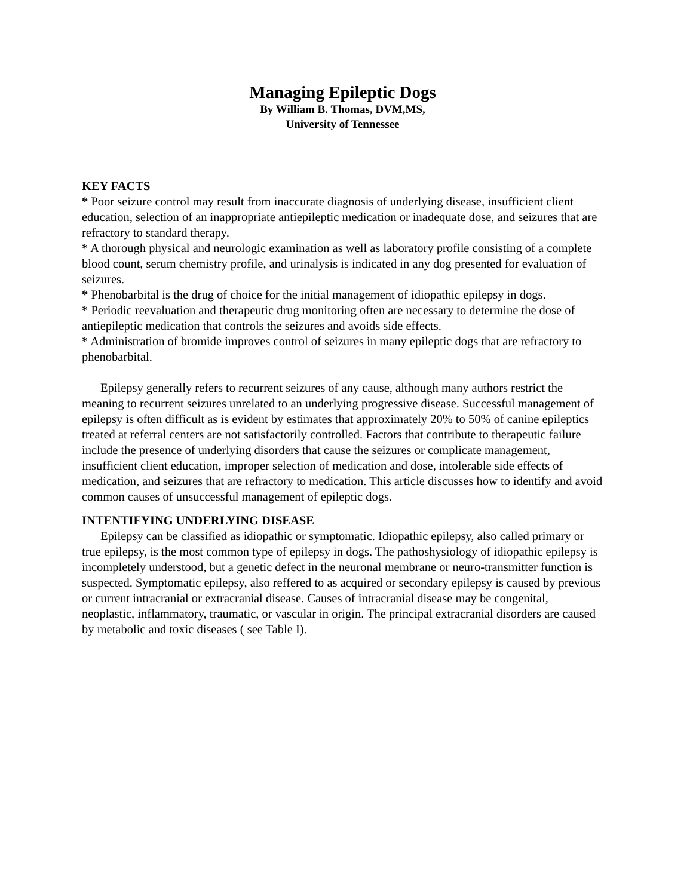Managing Epileptic Dogs
By William B. Thomas, DVM,MS,
University of Tennessee
KEY FACTS
* Poor seizure control may result from inaccurate diagnosis of underlying disease, insufficient client education, selection of an inappropriate antiepileptic medication or inadequate dose, and seizures that are refractory to standard therapy.
* A thorough physical and neurologic examination as well as laboratory profile consisting of a complete blood count, serum chemistry profile, and urinalysis is indicated in any dog presented for evaluation of seizures.
* Phenobarbital is the drug of choice for the initial management of idiopathic epilepsy in dogs.
* Periodic reevaluation and therapeutic drug monitoring often are necessary to determine the dose of antiepileptic medication that controls the seizures and avoids side effects.
* Administration of bromide improves control of seizures in many epileptic dogs that are refractory to phenobarbital.
Epilepsy generally refers to recurrent seizures of any cause, although many authors restrict the meaning to recurrent seizures unrelated to an underlying progressive disease. Successful management of epilepsy is often difficult as is evident by estimates that approximately 20% to 50% of canine epileptics treated at referral centers are not satisfactorily controlled. Factors that contribute to therapeutic failure include the presence of underlying disorders that cause the seizures or complicate management, insufficient client education, improper selection of medication and dose, intolerable side effects of medication, and seizures that are refractory to medication. This article discusses how to identify and avoid common causes of unsuccessful management of epileptic dogs.
INTENTIFYING UNDERLYING DISEASE
Epilepsy can be classified as idiopathic or symptomatic. Idiopathic epilepsy, also called primary or true epilepsy, is the most common type of epilepsy in dogs. The pathoshysiology of idiopathic epilepsy is incompletely understood, but a genetic defect in the neuronal membrane or neuro-transmitter function is suspected. Symptomatic epilepsy, also reffered to as acquired or secondary epilepsy is caused by previous or current intracranial or extracranial disease. Causes of intracranial disease may be congenital, neoplastic, inflammatory, traumatic, or vascular in origin. The principal extracranial disorders are caused by metabolic and toxic diseases ( see Table I).